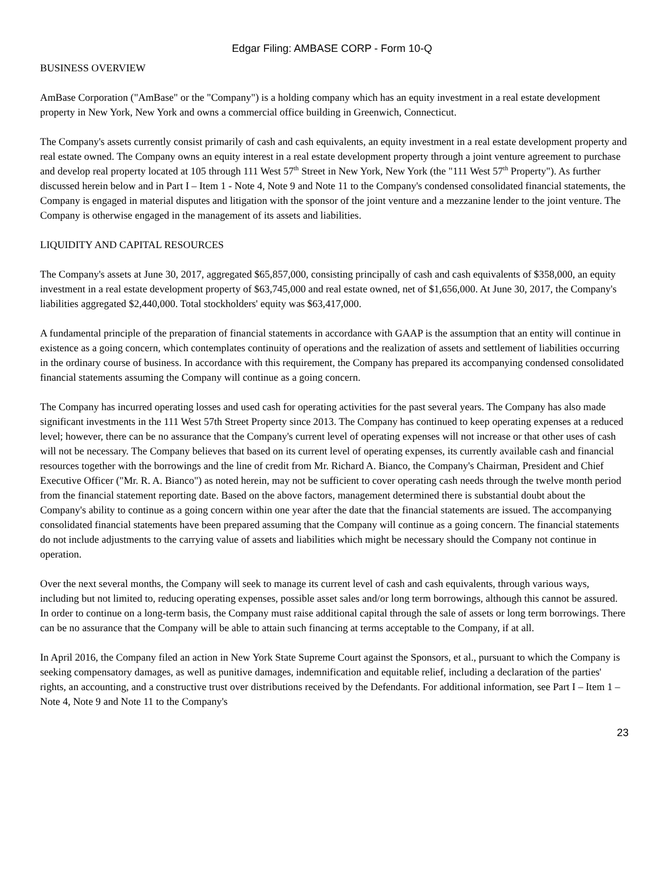Edgar Filing: AMBASE CORP - Form 10-Q
BUSINESS OVERVIEW
AmBase Corporation ("AmBase" or the "Company") is a holding company which has an equity investment in a real estate development property in New York, New York and owns a commercial office building in Greenwich, Connecticut.
The Company's assets currently consist primarily of cash and cash equivalents, an equity investment in a real estate development property and real estate owned. The Company owns an equity interest in a real estate development property through a joint venture agreement to purchase and develop real property located at 105 through 111 West 57<sup>th</sup> Street in New York, New York (the "111 West 57<sup>th</sup> Property"). As further discussed herein below and in Part I – Item 1 - Note 4, Note 9 and Note 11 to the Company's condensed consolidated financial statements, the Company is engaged in material disputes and litigation with the sponsor of the joint venture and a mezzanine lender to the joint venture. The Company is otherwise engaged in the management of its assets and liabilities.
LIQUIDITY AND CAPITAL RESOURCES
The Company's assets at June 30, 2017, aggregated $65,857,000, consisting principally of cash and cash equivalents of $358,000, an equity investment in a real estate development property of $63,745,000 and real estate owned, net of $1,656,000. At June 30, 2017, the Company's liabilities aggregated $2,440,000. Total stockholders' equity was $63,417,000.
A fundamental principle of the preparation of financial statements in accordance with GAAP is the assumption that an entity will continue in existence as a going concern, which contemplates continuity of operations and the realization of assets and settlement of liabilities occurring in the ordinary course of business. In accordance with this requirement, the Company has prepared its accompanying condensed consolidated financial statements assuming the Company will continue as a going concern.
The Company has incurred operating losses and used cash for operating activities for the past several years. The Company has also made significant investments in the 111 West 57th Street Property since 2013. The Company has continued to keep operating expenses at a reduced level; however, there can be no assurance that the Company's current level of operating expenses will not increase or that other uses of cash will not be necessary. The Company believes that based on its current level of operating expenses, its currently available cash and financial resources together with the borrowings and the line of credit from Mr. Richard A. Bianco, the Company's Chairman, President and Chief Executive Officer ("Mr. R. A. Bianco") as noted herein, may not be sufficient to cover operating cash needs through the twelve month period from the financial statement reporting date. Based on the above factors, management determined there is substantial doubt about the Company's ability to continue as a going concern within one year after the date that the financial statements are issued. The accompanying consolidated financial statements have been prepared assuming that the Company will continue as a going concern. The financial statements do not include adjustments to the carrying value of assets and liabilities which might be necessary should the Company not continue in operation.
Over the next several months, the Company will seek to manage its current level of cash and cash equivalents, through various ways, including but not limited to, reducing operating expenses, possible asset sales and/or long term borrowings, although this cannot be assured. In order to continue on a long-term basis, the Company must raise additional capital through the sale of assets or long term borrowings. There can be no assurance that the Company will be able to attain such financing at terms acceptable to the Company, if at all.
In April 2016, the Company filed an action in New York State Supreme Court against the Sponsors, et al., pursuant to which the Company is seeking compensatory damages, as well as punitive damages, indemnification and equitable relief, including a declaration of the parties' rights, an accounting, and a constructive trust over distributions received by the Defendants. For additional information, see Part I – Item 1 – Note 4, Note 9 and Note 11 to the Company's
23